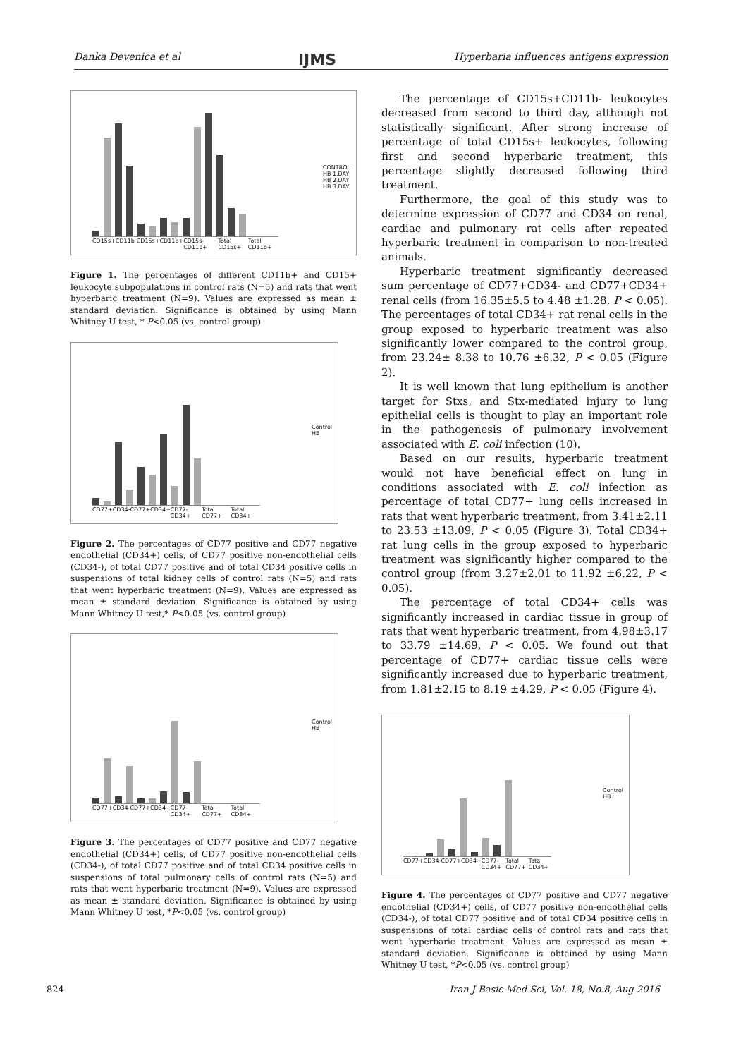Danka Devenica et al IJMS Hyperbaria influences antigens expression
CONTROL
HB 1.DAY
HB 2.DAY
HB 3.DAY
CD15s+CD11b- CD15s+CD11b+ CD15s-CD11b+ Total CD15s+ Total CD11b+
Figure 1. The percentages of different CD11b+ and CD15+ leukocyte subpopulations in control rats (N=5) and rats that went hyperbaric treatment (N=9). Values are expressed as mean ± standard deviation. Significance is obtained by using Mann Whitney U test, * P<0.05 (vs. control group)
Control
HB
CD77+CD34- CD77+CD34+ CD77-CD34+ Total CD77+ Total CD34+
Figure 2. The percentages of CD77 positive and CD77 negative endothelial (CD34+) cells, of CD77 positive non-endothelial cells (CD34-), of total CD77 positive and of total CD34 positive cells in suspensions of total kidney cells of control rats (N=5) and rats that went hyperbaric treatment (N=9). Values are expressed as mean ± standard deviation. Significance is obtained by using Mann Whitney U test,* P<0.05 (vs. control group)
Control
HB
CD77+CD34- CD77+CD34+ CD77-CD34+ Total CD77+ Total CD34+
Figure 3. The percentages of CD77 positive and CD77 negative endothelial (CD34+) cells, of CD77 positive non-endothelial cells (CD34-), of total CD77 positive and of total CD34 positive cells in suspensions of total pulmonary cells of control rats (N=5) and rats that went hyperbaric treatment (N=9). Values are expressed as mean ± standard deviation. Significance is obtained by using Mann Whitney U test, *P<0.05 (vs. control group)
The percentage of CD15s+CD11b- leukocytes decreased from second to third day, although not statistically significant. After strong increase of percentage of total CD15s+ leukocytes, following first and second hyperbaric treatment, this percentage slightly decreased following third treatment.
Furthermore, the goal of this study was to determine expression of CD77 and CD34 on renal, cardiac and pulmonary rat cells after repeated hyperbaric treatment in comparison to non-treated animals.
Hyperbaric treatment significantly decreased sum percentage of CD77+CD34- and CD77+CD34+ renal cells (from 16.35±5.5 to 4.48 ±1.28, P < 0.05). The percentages of total CD34+ rat renal cells in the group exposed to hyperbaric treatment was also significantly lower compared to the control group, from 23.24± 8.38 to 10.76 ±6.32, P < 0.05 (Figure 2).
It is well known that lung epithelium is another target for Stxs, and Stx-mediated injury to lung epithelial cells is thought to play an important role in the pathogenesis of pulmonary involvement associated with E. coli infection (10).
Based on our results, hyperbaric treatment would not have beneficial effect on lung in conditions associated with E. coli infection as percentage of total CD77+ lung cells increased in rats that went hyperbaric treatment, from 3.41±2.11 to 23.53 ±13.09, P < 0.05 (Figure 3). Total CD34+ rat lung cells in the group exposed to hyperbaric treatment was significantly higher compared to the control group (from 3.27±2.01 to 11.92 ±6.22, P < 0.05).
The percentage of total CD34+ cells was significantly increased in cardiac tissue in group of rats that went hyperbaric treatment, from 4.98±3.17 to 33.79 ±14.69, P < 0.05. We found out that percentage of CD77+ cardiac tissue cells were significantly increased due to hyperbaric treatment, from 1.81±2.15 to 8.19 ±4.29, P < 0.05 (Figure 4).
Control
HB
CD77+CD34- CD77+CD34+ CD77-CD34+ Total CD77+ Total CD34+
Figure 4. The percentages of CD77 positive and CD77 negative endothelial (CD34+) cells, of CD77 positive non-endothelial cells (CD34-), of total CD77 positive and of total CD34 positive cells in suspensions of total cardiac cells of control rats and rats that went hyperbaric treatment. Values are expressed as mean ± standard deviation. Significance is obtained by using Mann Whitney U test, *P<0.05 (vs. control group)
824 Iran J Basic Med Sci, Vol. 18, No.8, Aug 2016